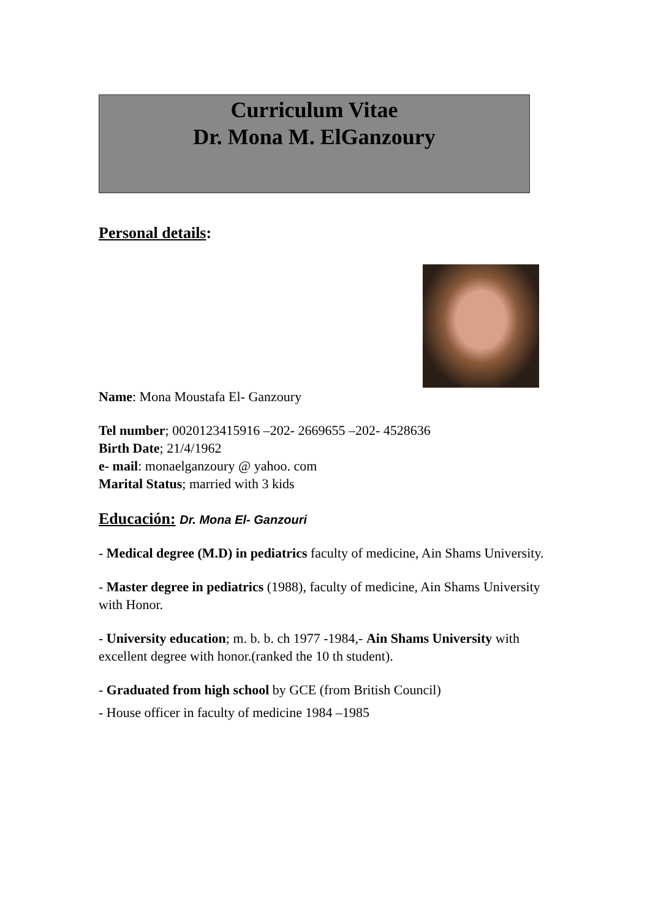Curriculum Vitae
Dr. Mona M. ElGanzoury
Personal details:
Name: Mona Moustafa El- Ganzoury
Tel number; 0020123415916 –202- 2669655 –202- 4528636
Birth Date; 21/4/1962
e- mail: monaelganzoury @ yahoo. com
Marital Status; married with 3 kids
Educación: Dr. Mona El- Ganzouri
- Medical degree (M.D) in pediatrics faculty of medicine, Ain Shams University.
- Master degree in pediatrics (1988), faculty of medicine, Ain Shams University with Honor.
- University education; m. b. b. ch 1977 -1984,- Ain Shams University with excellent degree with honor.(ranked the 10 th student).
- Graduated from high school by GCE (from British Council)
- House officer in faculty of medicine 1984 –1985